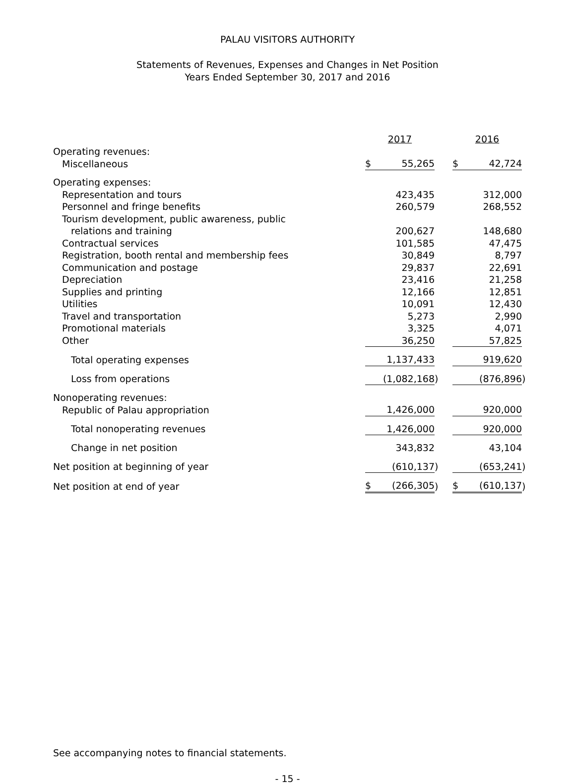PALAU VISITORS AUTHORITY
Statements of Revenues, Expenses and Changes in Net Position
Years Ended September 30, 2017 and 2016
| | 2017 | | | 2016 | |
| Operating revenues: | | | | | |
| Miscellaneous | $ 55,265 | | | $ 42,724 | |
| Operating expenses: | | | | | |
| Representation and tours | 423,435 | | | 312,000 | |
| Personnel and fringe benefits | 260,579 | | | 268,552 | |
| Tourism development, public awareness, public | | | | | |
| relations and training | 200,627 | | | 148,680 | |
| Contractual services | 101,585 | | | 47,475 | |
| Registration, booth rental and membership fees | 30,849 | | | 8,797 | |
| Communication and postage | 29,837 | | | 22,691 | |
| Depreciation | 23,416 | | | 21,258 | |
| Supplies and printing | 12,166 | | | 12,851 | |
| Utilities | 10,091 | | | 12,430 | |
| Travel and transportation | 5,273 | | | 2,990 | |
| Promotional materials | 3,325 | | | 4,071 | |
| Other | 36,250 | | | 57,825 | |
| Total operating expenses | 1,137,433 | | | 919,620 | |
| Loss from operations | (1,082,168 | ) | | (876,896 | ) |
| Nonoperating revenues: | | | | | |
| Republic of Palau appropriation | 1,426,000 | | | 920,000 | |
| Total nonoperating revenues | 1,426,000 | | | 920,000 | |
| Change in net position | 343,832 | | | 43,104 | |
| Net position at beginning of year | (610,137 | ) | | (653,241 | ) |
| Net position at end of year | $ (266,305 | ) | | $ (610,137 | ) |
See accompanying notes to financial statements.
- 15 -